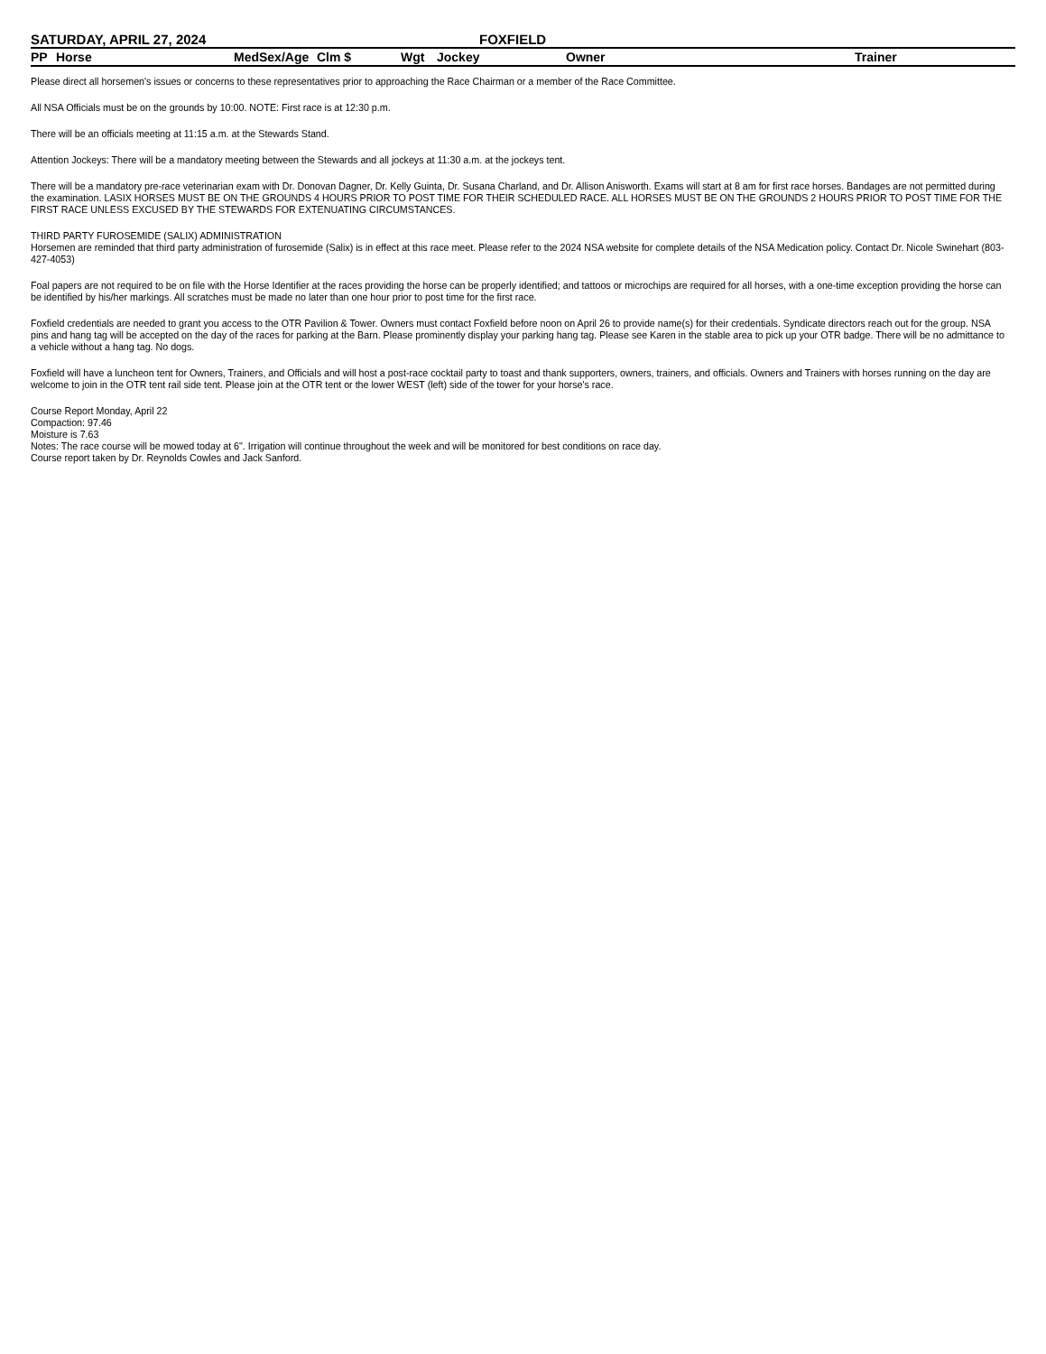SATURDAY, APRIL 27, 2024 FOXFIELD
| PP | Horse | Med | Sex/Age | Clm $ | Wgt | Jockey | Owner | Trainer |
| --- | --- | --- | --- | --- | --- | --- | --- | --- |
Please direct all horsemen's issues or concerns to these representatives prior to approaching the Race Chairman or a member of the Race Committee.
All NSA Officials must be on the grounds by 10:00. NOTE: First race is at 12:30 p.m.
There will be an officials meeting at 11:15 a.m. at the Stewards Stand.
Attention Jockeys: There will be a mandatory meeting between the Stewards and all jockeys at 11:30 a.m. at the jockeys tent.
There will be a mandatory pre-race veterinarian exam with Dr. Donovan Dagner, Dr. Kelly Guinta, Dr. Susana Charland, and Dr. Allison Anisworth. Exams will start at 8 am for first race horses. Bandages are not permitted during the examination. LASIX HORSES MUST BE ON THE GROUNDS 4 HOURS PRIOR TO POST TIME FOR THEIR SCHEDULED RACE. ALL HORSES MUST BE ON THE GROUNDS 2 HOURS PRIOR TO POST TIME FOR THE FIRST RACE UNLESS EXCUSED BY THE STEWARDS FOR EXTENUATING CIRCUMSTANCES.
THIRD PARTY FUROSEMIDE (SALIX) ADMINISTRATION
Horsemen are reminded that third party administration of furosemide (Salix) is in effect at this race meet. Please refer to the 2024 NSA website for complete details of the NSA Medication policy. Contact Dr. Nicole Swinehart (803-427-4053)
Foal papers are not required to be on file with the Horse Identifier at the races providing the horse can be properly identified; and tattoos or microchips are required for all horses, with a one-time exception providing the horse can be identified by his/her markings. All scratches must be made no later than one hour prior to post time for the first race.
Foxfield credentials are needed to grant you access to the OTR Pavilion & Tower. Owners must contact Foxfield before noon on April 26 to provide name(s) for their credentials. Syndicate directors reach out for the group. NSA pins and hang tag will be accepted on the day of the races for parking at the Barn. Please prominently display your parking hang tag. Please see Karen in the stable area to pick up your OTR badge. There will be no admittance to a vehicle without a hang tag. No dogs.
Foxfield will have a luncheon tent for Owners, Trainers, and Officials and will host a post-race cocktail party to toast and thank supporters, owners, trainers, and officials. Owners and Trainers with horses running on the day are welcome to join in the OTR tent rail side tent. Please join at the OTR tent or the lower WEST (left) side of the tower for your horse's race.
Course Report Monday, April 22
Compaction: 97.46
Moisture is 7.63
Notes: The race course will be mowed today at 6". Irrigation will continue throughout the week and will be monitored for best conditions on race day.
Course report taken by Dr. Reynolds Cowles and Jack Sanford.